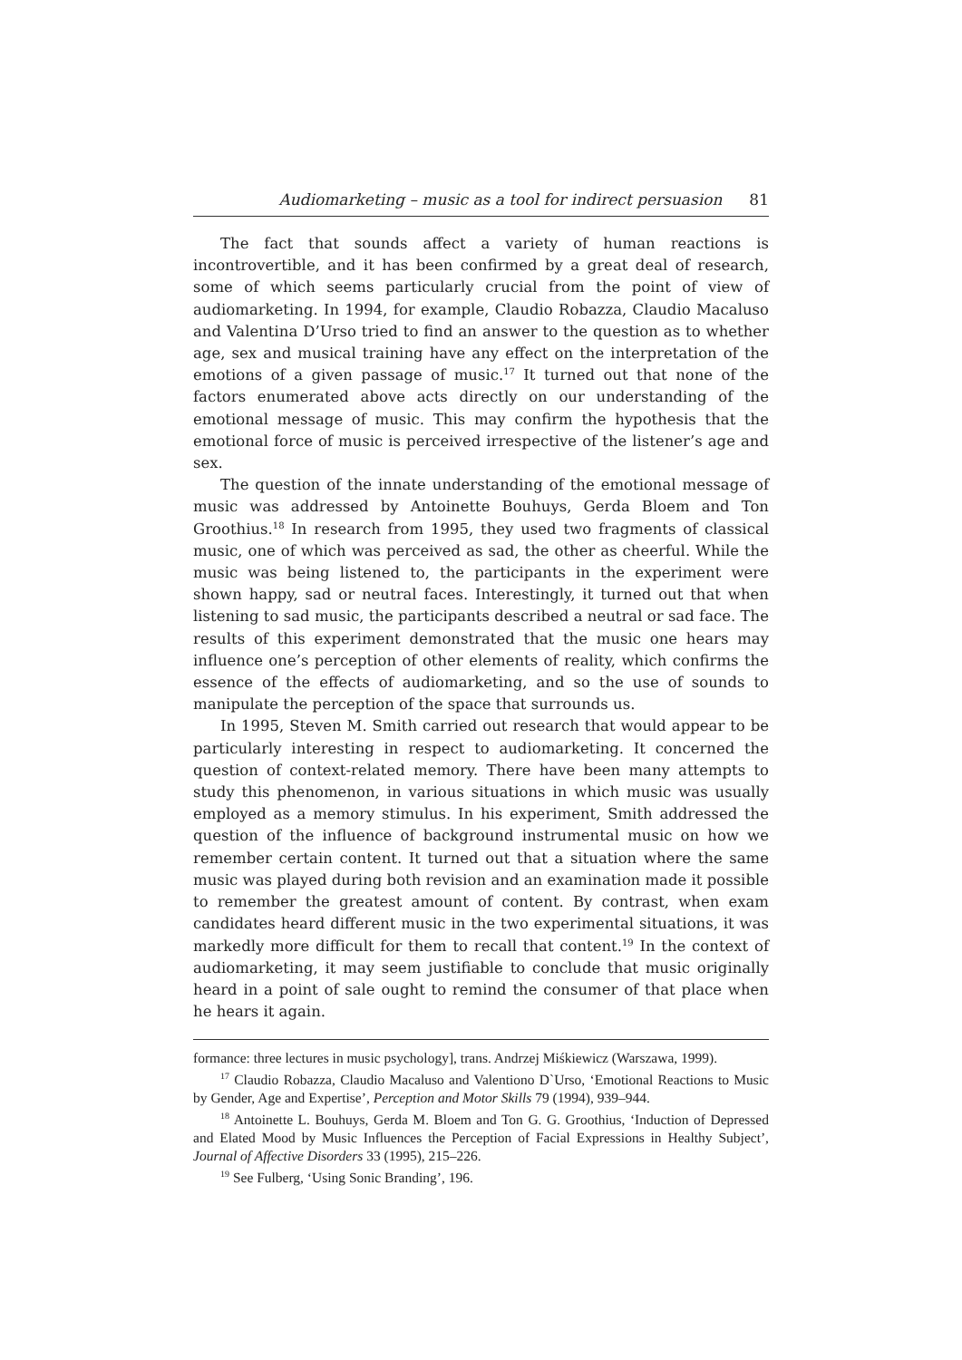Audiomarketing – music as a tool for indirect persuasion 81
The fact that sounds affect a variety of human reactions is incontrovertible, and it has been confirmed by a great deal of research, some of which seems particularly crucial from the point of view of audiomarketing. In 1994, for example, Claudio Robazza, Claudio Macaluso and Valentina D’Urso tried to find an answer to the question as to whether age, sex and musical training have any effect on the interpretation of the emotions of a given passage of music.<sup>17</sup> It turned out that none of the factors enumerated above acts directly on our understanding of the emotional message of music. This may confirm the hypothesis that the emotional force of music is perceived irrespective of the listener’s age and sex.
The question of the innate understanding of the emotional message of music was addressed by Antoinette Bouhuys, Gerda Bloem and Ton Groothius.<sup>18</sup> In research from 1995, they used two fragments of classical music, one of which was perceived as sad, the other as cheerful. While the music was being listened to, the participants in the experiment were shown happy, sad or neutral faces. Interestingly, it turned out that when listening to sad music, the participants described a neutral or sad face. The results of this experiment demonstrated that the music one hears may influence one’s perception of other elements of reality, which confirms the essence of the effects of audiomarketing, and so the use of sounds to manipulate the perception of the space that surrounds us.
In 1995, Steven M. Smith carried out research that would appear to be particularly interesting in respect to audiomarketing. It concerned the question of context-related memory. There have been many attempts to study this phenomenon, in various situations in which music was usually employed as a memory stimulus. In his experiment, Smith addressed the question of the influence of background instrumental music on how we remember certain content. It turned out that a situation where the same music was played during both revision and an examination made it possible to remember the greatest amount of content. By contrast, when exam candidates heard different music in the two experimental situations, it was markedly more difficult for them to recall that content.<sup>19</sup> In the context of audiomarketing, it may seem justifiable to conclude that music originally heard in a point of sale ought to remind the consumer of that place when he hears it again.
formance: three lectures in music psychology], trans. Andrzej Miśkiewicz (Warszawa, 1999).
<sup>17</sup> Claudio Robazza, Claudio Macaluso and Valentiono D`Urso, ‘Emotional Reactions to Music by Gender, Age and Expertise’, Perception and Motor Skills 79 (1994), 939–944.
<sup>18</sup> Antoinette L. Bouhuys, Gerda M. Bloem and Ton G. G. Groothius, ‘Induction of Depressed and Elated Mood by Music Influences the Perception of Facial Expressions in Healthy Subject’, Journal of Affective Disorders 33 (1995), 215–226.
<sup>19</sup> See Fulberg, ‘Using Sonic Branding’, 196.